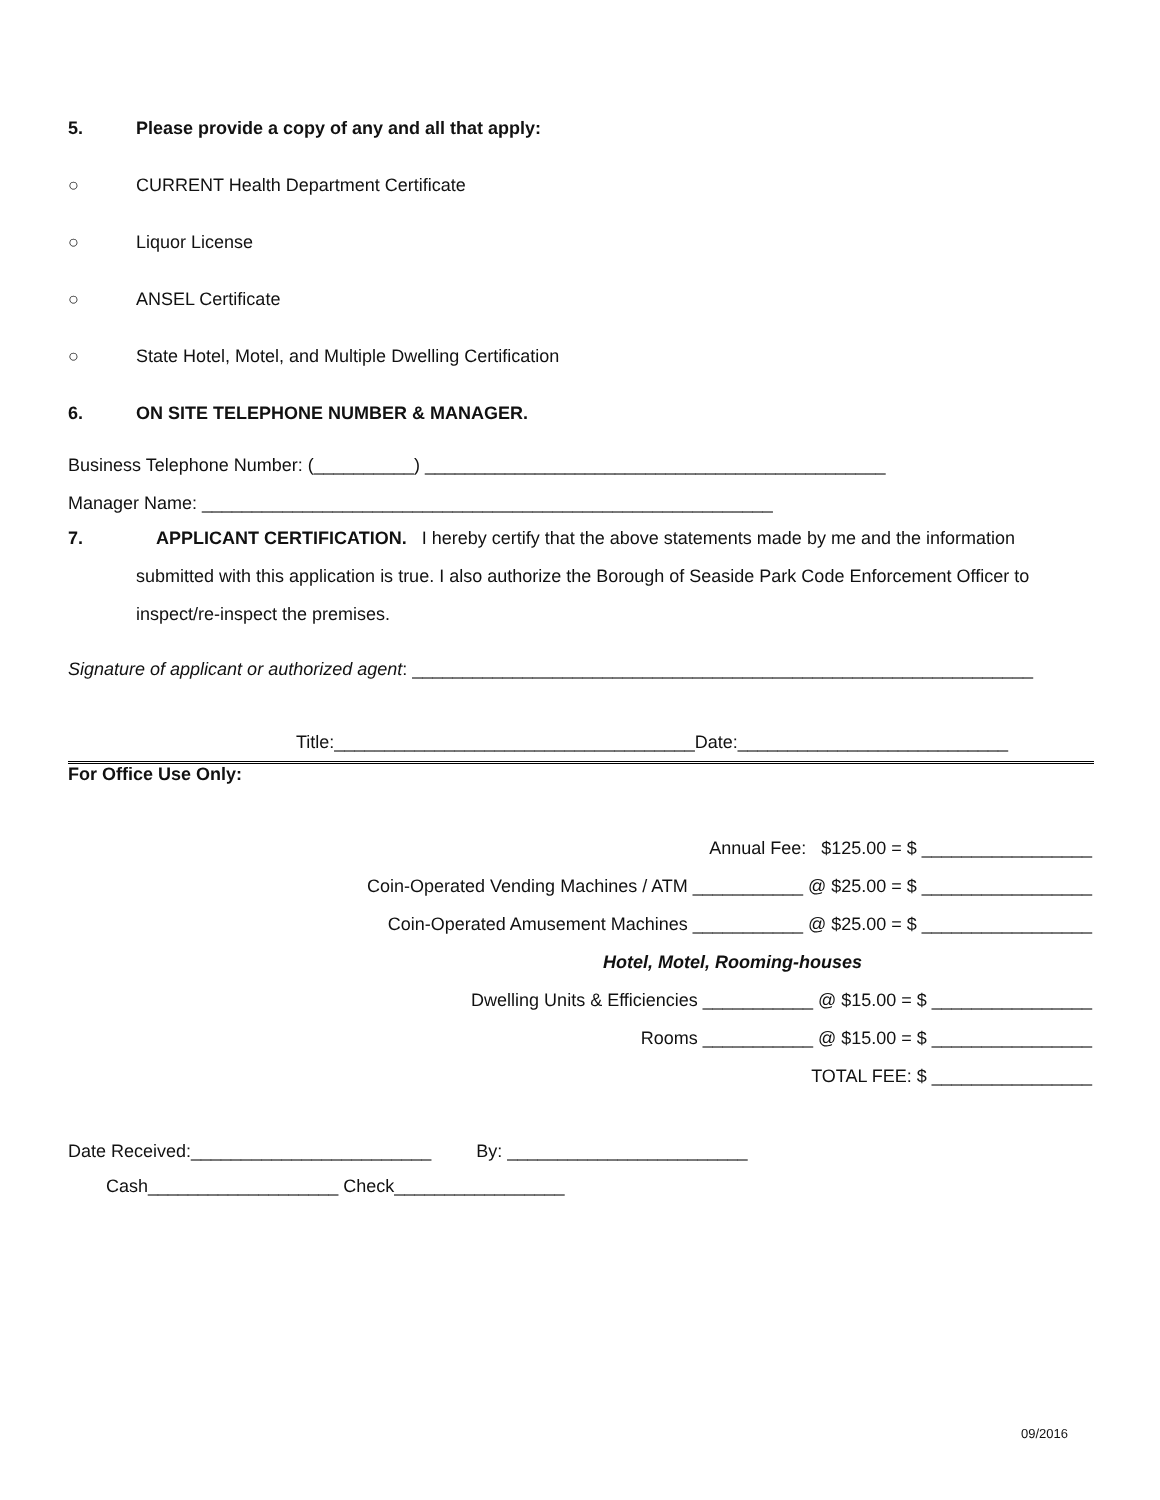5. Please provide a copy of any and all that apply:
○ CURRENT Health Department Certificate
○ Liquor License
○ ANSEL Certificate
○ State Hotel, Motel, and Multiple Dwelling Certification
6. ON SITE TELEPHONE NUMBER & MANAGER.
Business Telephone Number: (__________) ______________________________________________
Manager Name: _________________________________________________________
7. APPLICANT CERTIFICATION. I hereby certify that the above statements made by me and the information submitted with this application is true. I also authorize the Borough of Seaside Park Code Enforcement Officer to inspect/re-inspect the premises.
Signature of applicant or authorized agent: ______________________________________________________________
Title:____________________________________Date:___________________________
For Office Use Only:
Annual Fee: $125.00 = $ _________________
Coin-Operated Vending Machines / ATM ___________ @ $25.00 = $ _________________
Coin-Operated Amusement Machines ___________ @ $25.00 = $ _________________
Hotel, Motel, Rooming-houses
Dwelling Units & Efficiencies ___________ @ $15.00 = $ ________________
Rooms ___________ @ $15.00 = $ ________________
TOTAL FEE: $ ________________
Date Received:________________________ By: ________________________
Cash___________________ Check_________________
09/2016